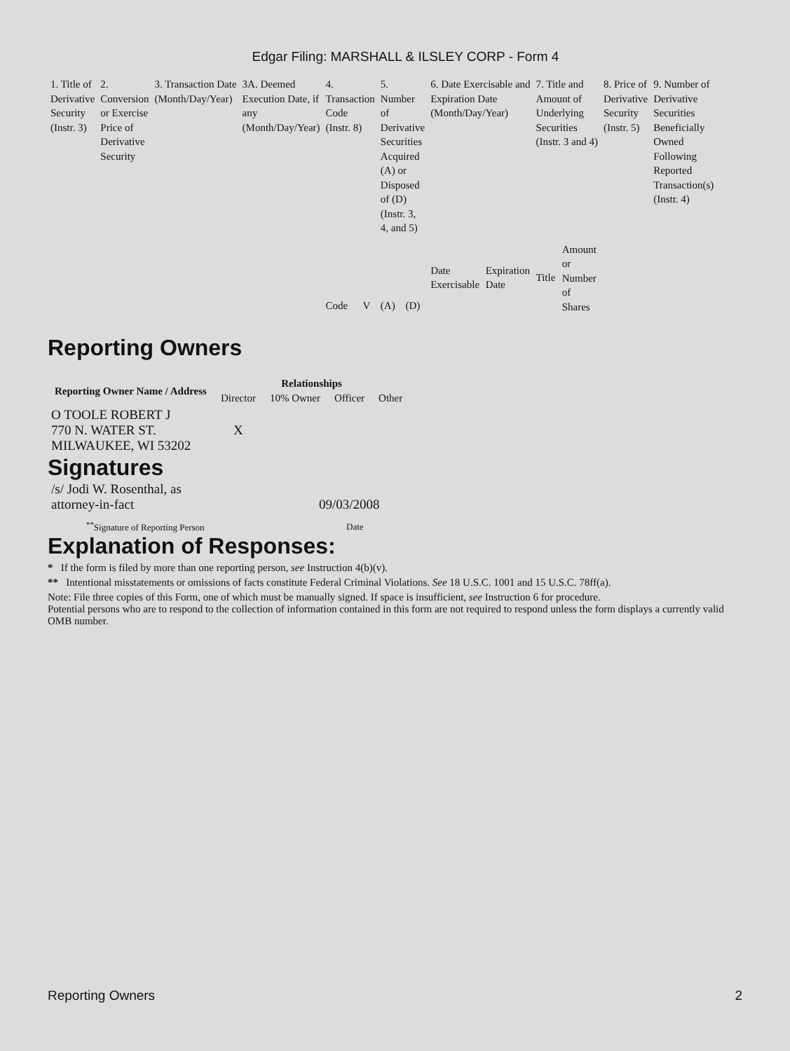Edgar Filing: MARSHALL & ILSLEY CORP - Form 4
| 1. Title of Derivative Security (Instr. 3) | 2. Conversion or Exercise Price of Derivative Security | 3. Transaction Date (Month/Day/Year) | 3A. Deemed Execution Date, if any (Month/Day/Year) | 4. Transaction Code (Instr. 8) | | 5. Number of Derivative Securities Acquired (A) or Disposed of (D) (Instr. 3, 4, and 5) | | 6. Date Exercisable and Expiration Date (Month/Day/Year) | | 7. Title and Amount of Underlying Securities (Instr. 3 and 4) | | 8. Price of Derivative Security (Instr. 5) | 9. Number of Derivative Securities Beneficially Owned Following Reported Transaction(s) (Instr. 4) |
| | | | | Code | V | (A) | (D) | Date Exercisable | Expiration Date | Title | Amount or Number of Shares | | |
Reporting Owners
| Reporting Owner Name / Address | Relationships | | | |
| --- | --- | --- | --- | --- |
| | Director | 10% Owner | Officer | Other |
| O TOOLE ROBERT J 770 N. WATER ST. MILWAUKEE, WI 53202 | X | | | |
Signatures
| /s/ Jodi W. Rosenthal, as attorney-in-fact | 09/03/2008 |
| <sup>**</sup> Signature of Reporting Person | Date |
Explanation of Responses:
* If the form is filed by more than one reporting person, see Instruction 4(b)(v).
** Intentional misstatements or omissions of facts constitute Federal Criminal Violations. See 18 U.S.C. 1001 and 15 U.S.C. 78ff(a).
Note: File three copies of this Form, one of which must be manually signed. If space is insufficient, see Instruction 6 for procedure.
Potential persons who are to respond to the collection of information contained in this form are not required to respond unless the form displays a currently valid OMB number.
Reporting Owners 2